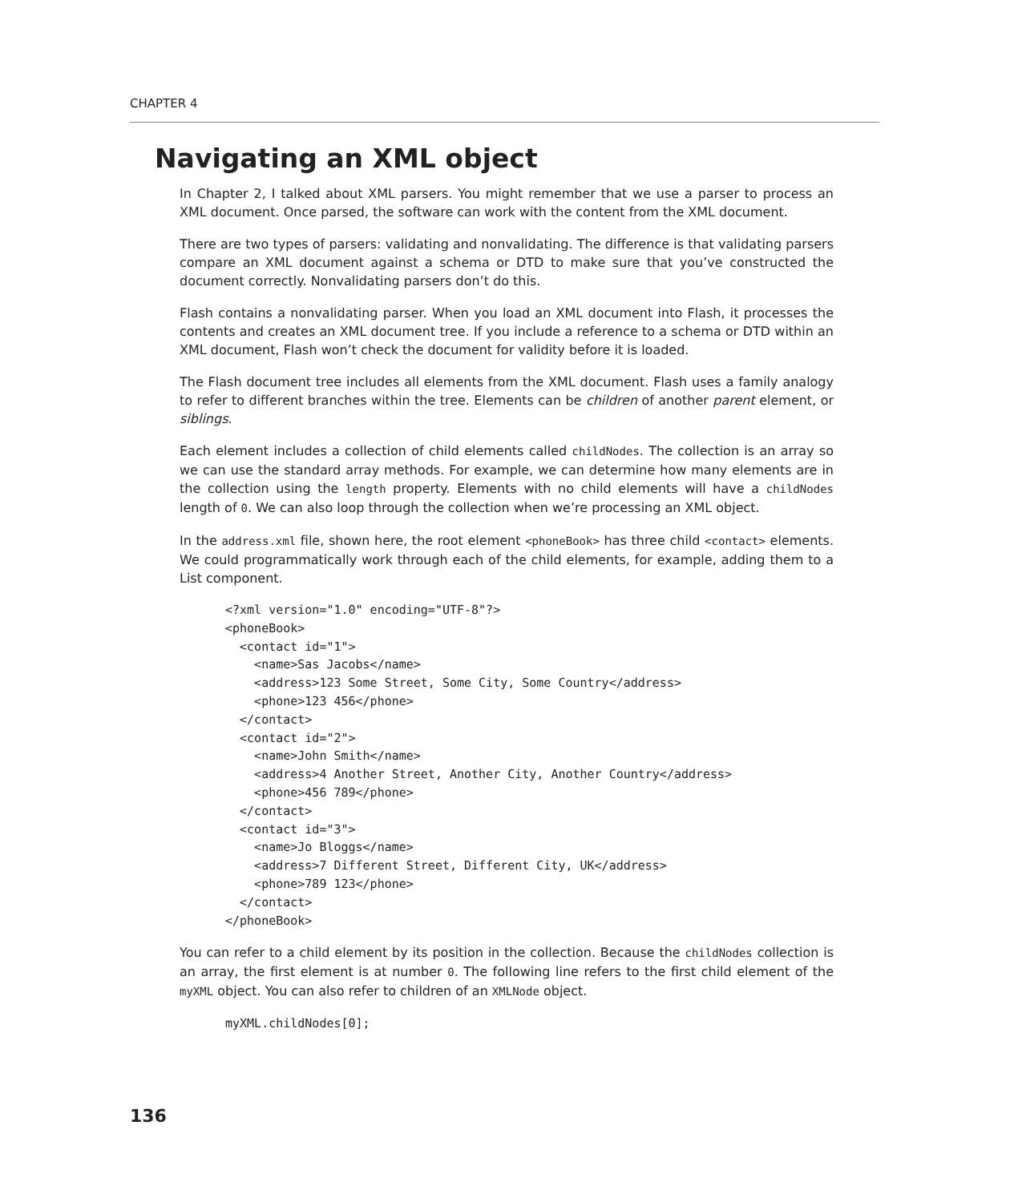CHAPTER 4
Navigating an XML object
In Chapter 2, I talked about XML parsers. You might remember that we use a parser to process an XML document. Once parsed, the software can work with the content from the XML document.
There are two types of parsers: validating and nonvalidating. The difference is that validating parsers compare an XML document against a schema or DTD to make sure that you’ve constructed the document correctly. Nonvalidating parsers don’t do this.
Flash contains a nonvalidating parser. When you load an XML document into Flash, it processes the contents and creates an XML document tree. If you include a reference to a schema or DTD within an XML document, Flash won’t check the document for validity before it is loaded.
The Flash document tree includes all elements from the XML document. Flash uses a family analogy to refer to different branches within the tree. Elements can be children of another parent element, or siblings.
Each element includes a collection of child elements called childNodes. The collection is an array so we can use the standard array methods. For example, we can determine how many elements are in the collection using the length property. Elements with no child elements will have a childNodes length of 0. We can also loop through the collection when we’re processing an XML object.
In the address.xml file, shown here, the root element <phoneBook> has three child <contact> elements. We could programmatically work through each of the child elements, for example, adding them to a List component.
<?xml version="1.0" encoding="UTF-8"?>
<phoneBook>
  <contact id="1">
    <name>Sas Jacobs</name>
    <address>123 Some Street, Some City, Some Country</address>
    <phone>123 456</phone>
  </contact>
  <contact id="2">
    <name>John Smith</name>
    <address>4 Another Street, Another City, Another Country</address>
    <phone>456 789</phone>
  </contact>
  <contact id="3">
    <name>Jo Bloggs</name>
    <address>7 Different Street, Different City, UK</address>
    <phone>789 123</phone>
  </contact>
</phoneBook>
You can refer to a child element by its position in the collection. Because the childNodes collection is an array, the first element is at number 0. The following line refers to the first child element of the myXML object. You can also refer to children of an XMLNode object.
myXML.childNodes[0];
136